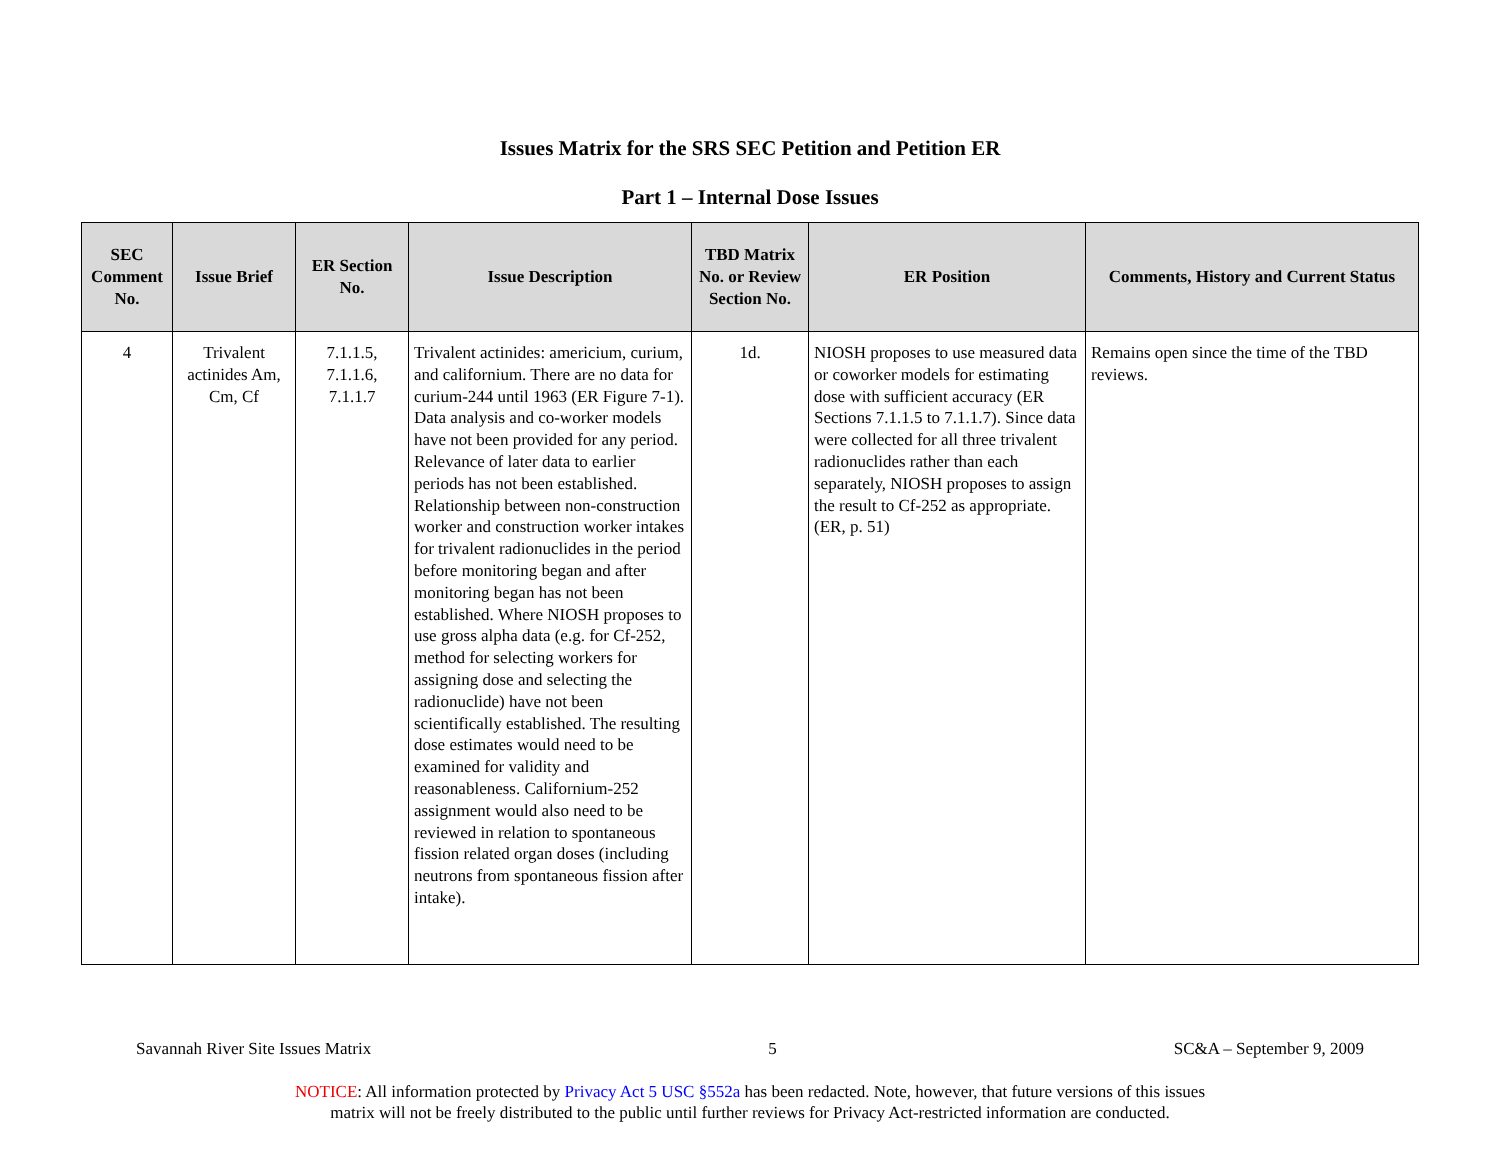Issues Matrix for the SRS SEC Petition and Petition ER
Part 1 – Internal Dose Issues
| SEC Comment No. | Issue Brief | ER Section No. | Issue Description | TBD Matrix No. or Review Section No. | ER Position | Comments, History and Current Status |
| --- | --- | --- | --- | --- | --- | --- |
| 4 | Trivalent actinides Am, Cm, Cf | 7.1.1.5, 7.1.1.6, 7.1.1.7 | Trivalent actinides: americium, curium, and californium. There are no data for curium-244 until 1963 (ER Figure 7-1). Data analysis and co-worker models have not been provided for any period. Relevance of later data to earlier periods has not been established. Relationship between non-construction worker and construction worker intakes for trivalent radionuclides in the period before monitoring began and after monitoring began has not been established. Where NIOSH proposes to use gross alpha data (e.g. for Cf-252, method for selecting workers for assigning dose and selecting the radionuclide) have not been scientifically established. The resulting dose estimates would need to be examined for validity and reasonableness. Californium-252 assignment would also need to be reviewed in relation to spontaneous fission related organ doses (including neutrons from spontaneous fission after intake). | 1d. | NIOSH proposes to use measured data or coworker models for estimating dose with sufficient accuracy (ER Sections 7.1.1.5 to 7.1.1.7). Since data were collected for all three trivalent radionuclides rather than each separately, NIOSH proposes to assign the result to Cf-252 as appropriate. (ER, p. 51) | Remains open since the time of the TBD reviews. |
Savannah River Site Issues Matrix 5 SC&A – September 9, 2009
NOTICE: All information protected by Privacy Act 5 USC §552a has been redacted. Note, however, that future versions of this issues
matrix will not be freely distributed to the public until further reviews for Privacy Act-restricted information are conducted.